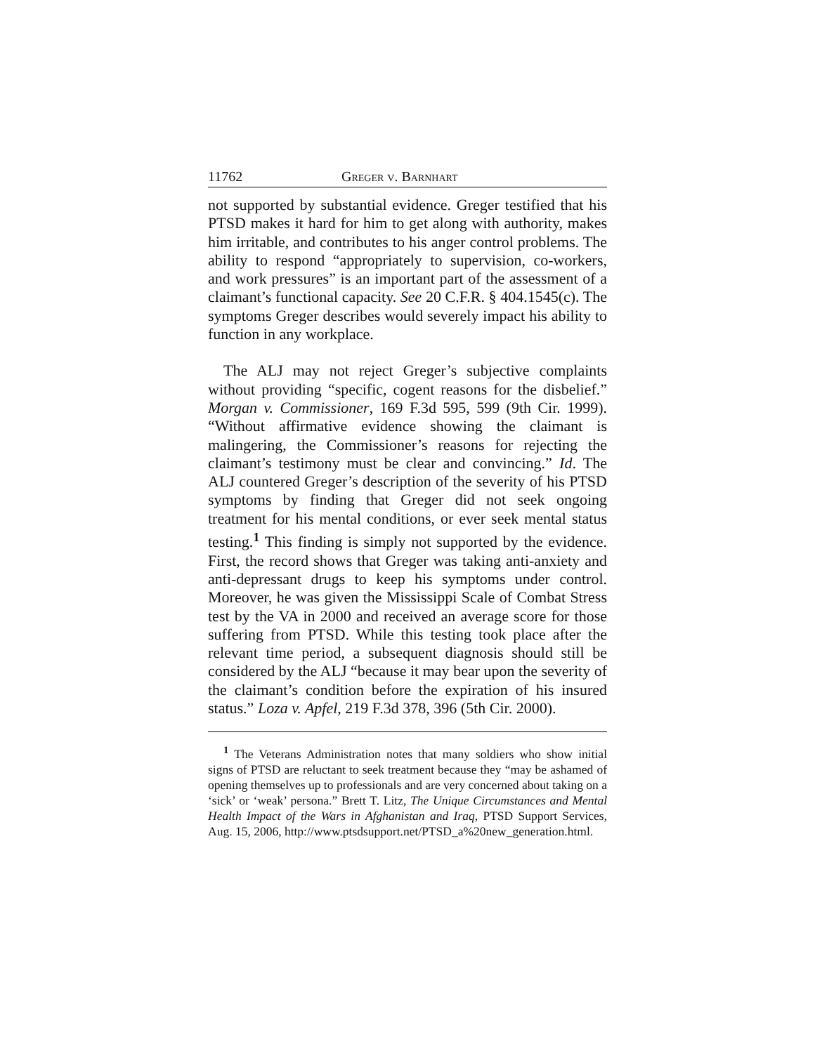11762 Greger v. Barnhart
not supported by substantial evidence. Greger testified that his PTSD makes it hard for him to get along with authority, makes him irritable, and contributes to his anger control problems. The ability to respond “appropriately to supervision, co-workers, and work pressures” is an important part of the assessment of a claimant’s functional capacity. See 20 C.F.R. § 404.1545(c). The symptoms Greger describes would severely impact his ability to function in any workplace.
The ALJ may not reject Greger’s subjective complaints without providing “specific, cogent reasons for the disbelief.” Morgan v. Commissioner, 169 F.3d 595, 599 (9th Cir. 1999). “Without affirmative evidence showing the claimant is malingering, the Commissioner’s reasons for rejecting the claimant’s testimony must be clear and convincing.” Id. The ALJ countered Greger’s description of the severity of his PTSD symptoms by finding that Greger did not seek ongoing treatment for his mental conditions, or ever seek mental status testing.<sup>1</sup> This finding is simply not supported by the evidence. First, the record shows that Greger was taking anti-anxiety and anti-depressant drugs to keep his symptoms under control. Moreover, he was given the Mississippi Scale of Combat Stress test by the VA in 2000 and received an average score for those suffering from PTSD. While this testing took place after the relevant time period, a subsequent diagnosis should still be considered by the ALJ “because it may bear upon the severity of the claimant’s condition before the expiration of his insured status.” Loza v. Apfel, 219 F.3d 378, 396 (5th Cir. 2000).
<sup>1</sup> The Veterans Administration notes that many soldiers who show initial signs of PTSD are reluctant to seek treatment because they “may be ashamed of opening themselves up to professionals and are very concerned about taking on a ‘sick’ or ‘weak’ persona.” Brett T. Litz, The Unique Circumstances and Mental Health Impact of the Wars in Afghanistan and Iraq, PTSD Support Services, Aug. 15, 2006, http://www.ptsdsupport.net/PTSD_a%20new_generation.html.